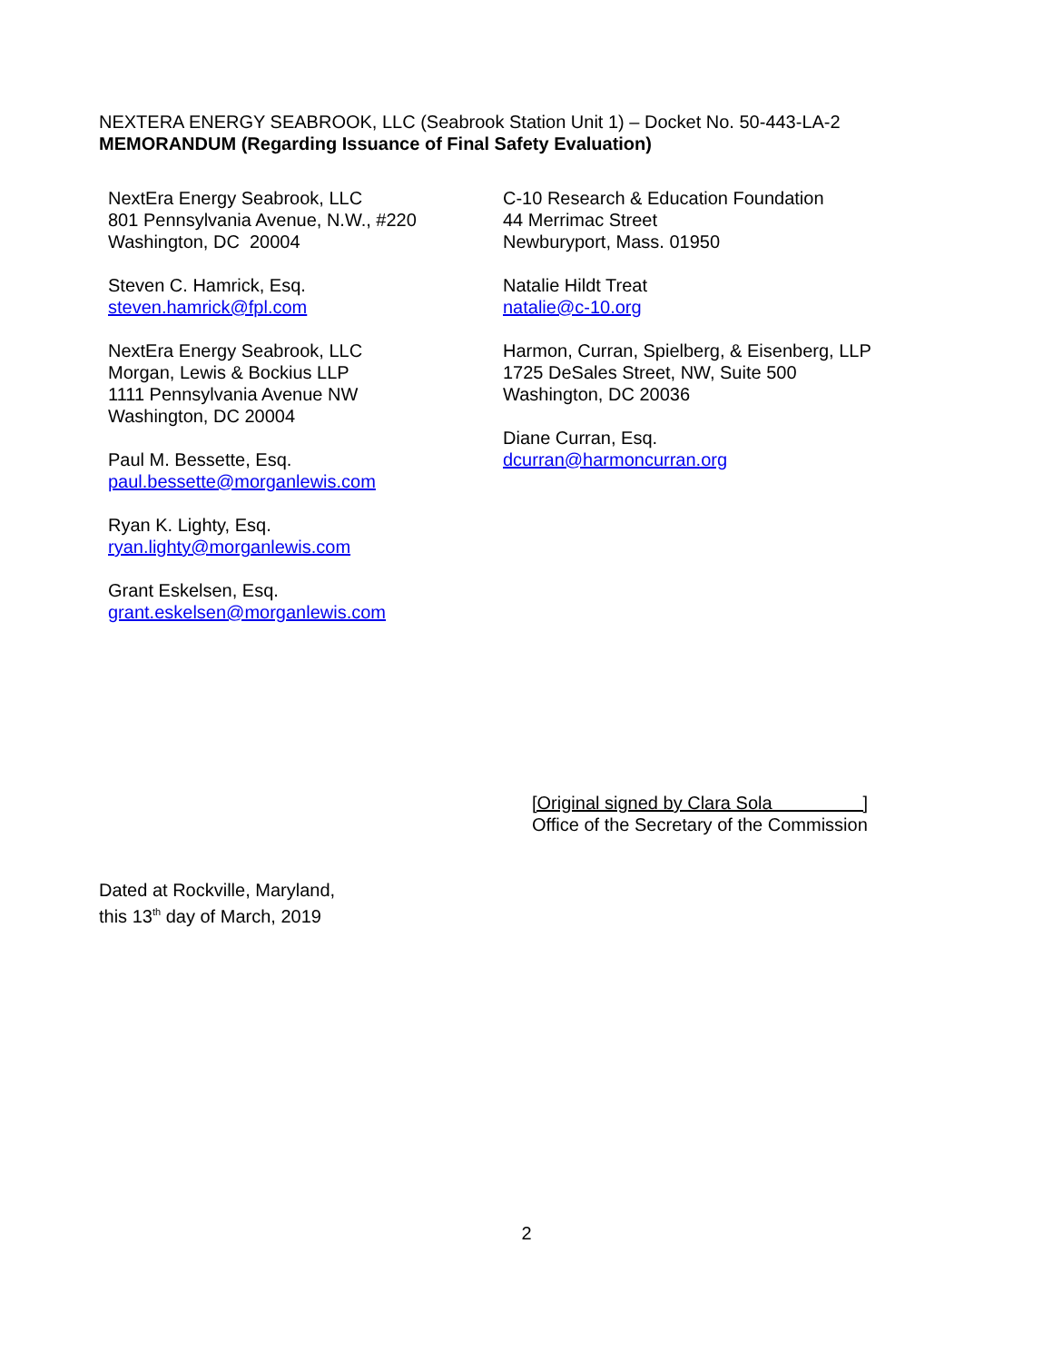NEXTERA ENERGY SEABROOK, LLC (Seabrook Station Unit 1) – Docket No. 50-443-LA-2
MEMORANDUM (Regarding Issuance of Final Safety Evaluation)
NextEra Energy Seabrook, LLC
801 Pennsylvania Avenue, N.W., #220
Washington, DC 20004
Steven C. Hamrick, Esq.
steven.hamrick@fpl.com
NextEra Energy Seabrook, LLC
Morgan, Lewis & Bockius LLP
1111 Pennsylvania Avenue NW
Washington, DC 20004
Paul M. Bessette, Esq.
paul.bessette@morganlewis.com
Ryan K. Lighty, Esq.
ryan.lighty@morganlewis.com
Grant Eskelsen, Esq.
grant.eskelsen@morganlewis.com
C-10 Research & Education Foundation
44 Merrimac Street
Newburyport, Mass. 01950
Natalie Hildt Treat
natalie@c-10.org
Harmon, Curran, Spielberg, & Eisenberg, LLP
1725 DeSales Street, NW, Suite 500
Washington, DC 20036
Diane Curran, Esq.
dcurran@harmoncurran.org
[Original signed by Clara Sola ]
Office of the Secretary of the Commission
Dated at Rockville, Maryland,
this 13<sup>th</sup> day of March, 2019
2